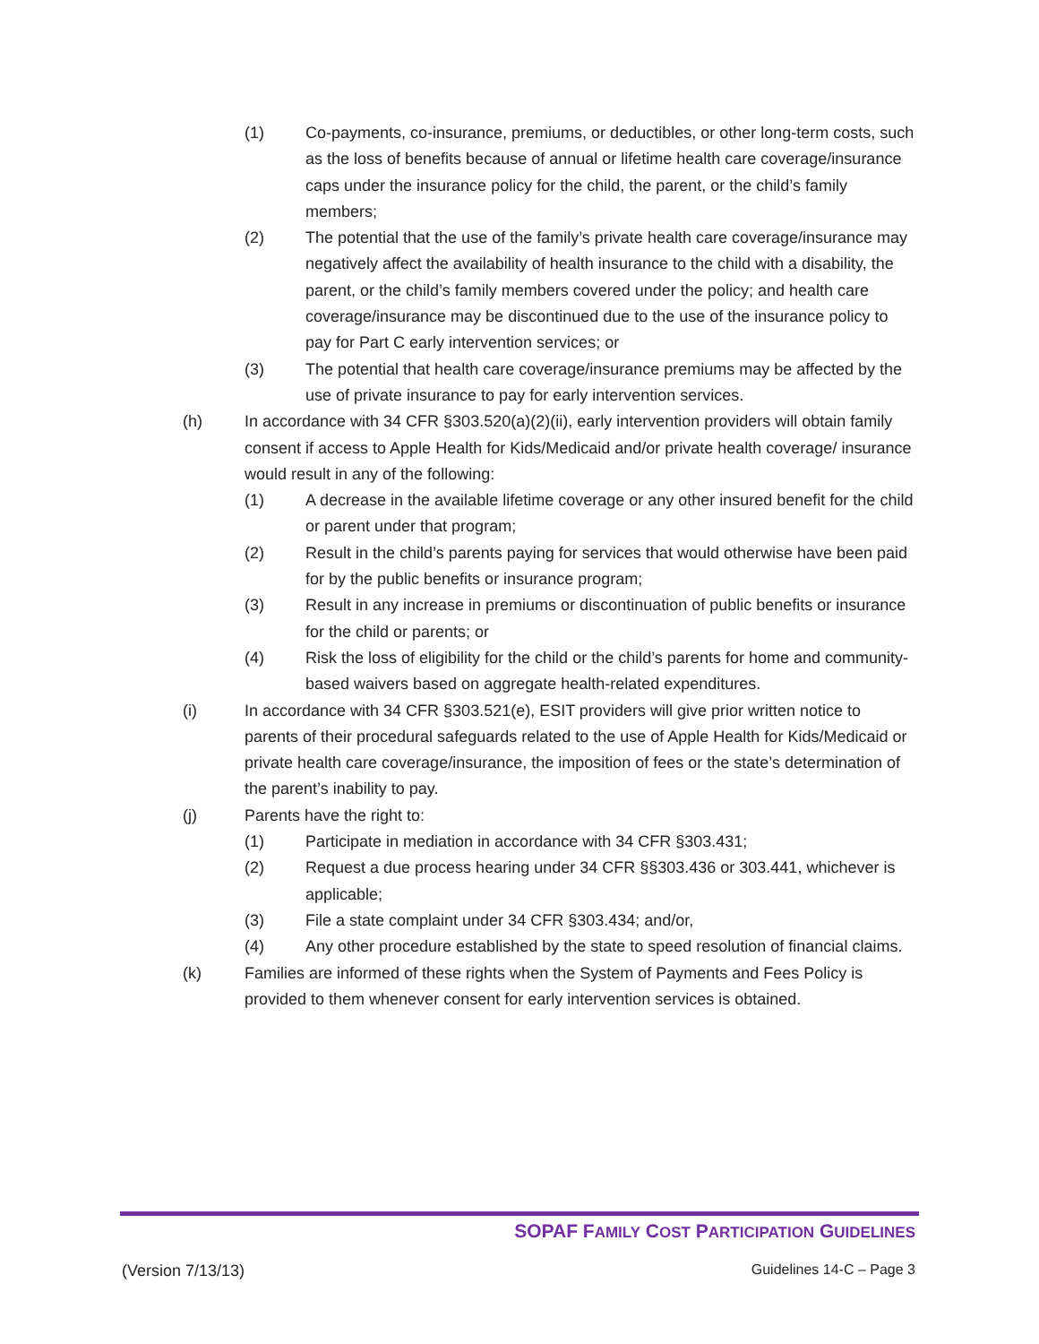(1) Co-payments, co-insurance, premiums, or deductibles, or other long-term costs, such as the loss of benefits because of annual or lifetime health care coverage/insurance caps under the insurance policy for the child, the parent, or the child’s family members;
(2) The potential that the use of the family’s private health care coverage/insurance may negatively affect the availability of health insurance to the child with a disability, the parent, or the child’s family members covered under the policy; and health care coverage/insurance may be discontinued due to the use of the insurance policy to pay for Part C early intervention services; or
(3) The potential that health care coverage/insurance premiums may be affected by the use of private insurance to pay for early intervention services.
(h) In accordance with 34 CFR §303.520(a)(2)(ii), early intervention providers will obtain family consent if access to Apple Health for Kids/Medicaid and/or private health coverage/ insurance would result in any of the following:
(1) A decrease in the available lifetime coverage or any other insured benefit for the child or parent under that program;
(2) Result in the child’s parents paying for services that would otherwise have been paid for by the public benefits or insurance program;
(3) Result in any increase in premiums or discontinuation of public benefits or insurance for the child or parents; or
(4) Risk the loss of eligibility for the child or the child’s parents for home and community-based waivers based on aggregate health-related expenditures.
(i) In accordance with 34 CFR §303.521(e), ESIT providers will give prior written notice to parents of their procedural safeguards related to the use of Apple Health for Kids/Medicaid or private health care coverage/insurance, the imposition of fees or the state’s determination of the parent’s inability to pay.
(j) Parents have the right to:
(1) Participate in mediation in accordance with 34 CFR §303.431;
(2) Request a due process hearing under 34 CFR §§303.436 or 303.441, whichever is applicable;
(3) File a state complaint under 34 CFR §303.434; and/or,
(4) Any other procedure established by the state to speed resolution of financial claims.
(k) Families are informed of these rights when the System of Payments and Fees Policy is provided to them whenever consent for early intervention services is obtained.
SOPAF FAMILY COST PARTICIPATION GUIDELINES
(Version 7/13/13) Guidelines 14-C – Page 3